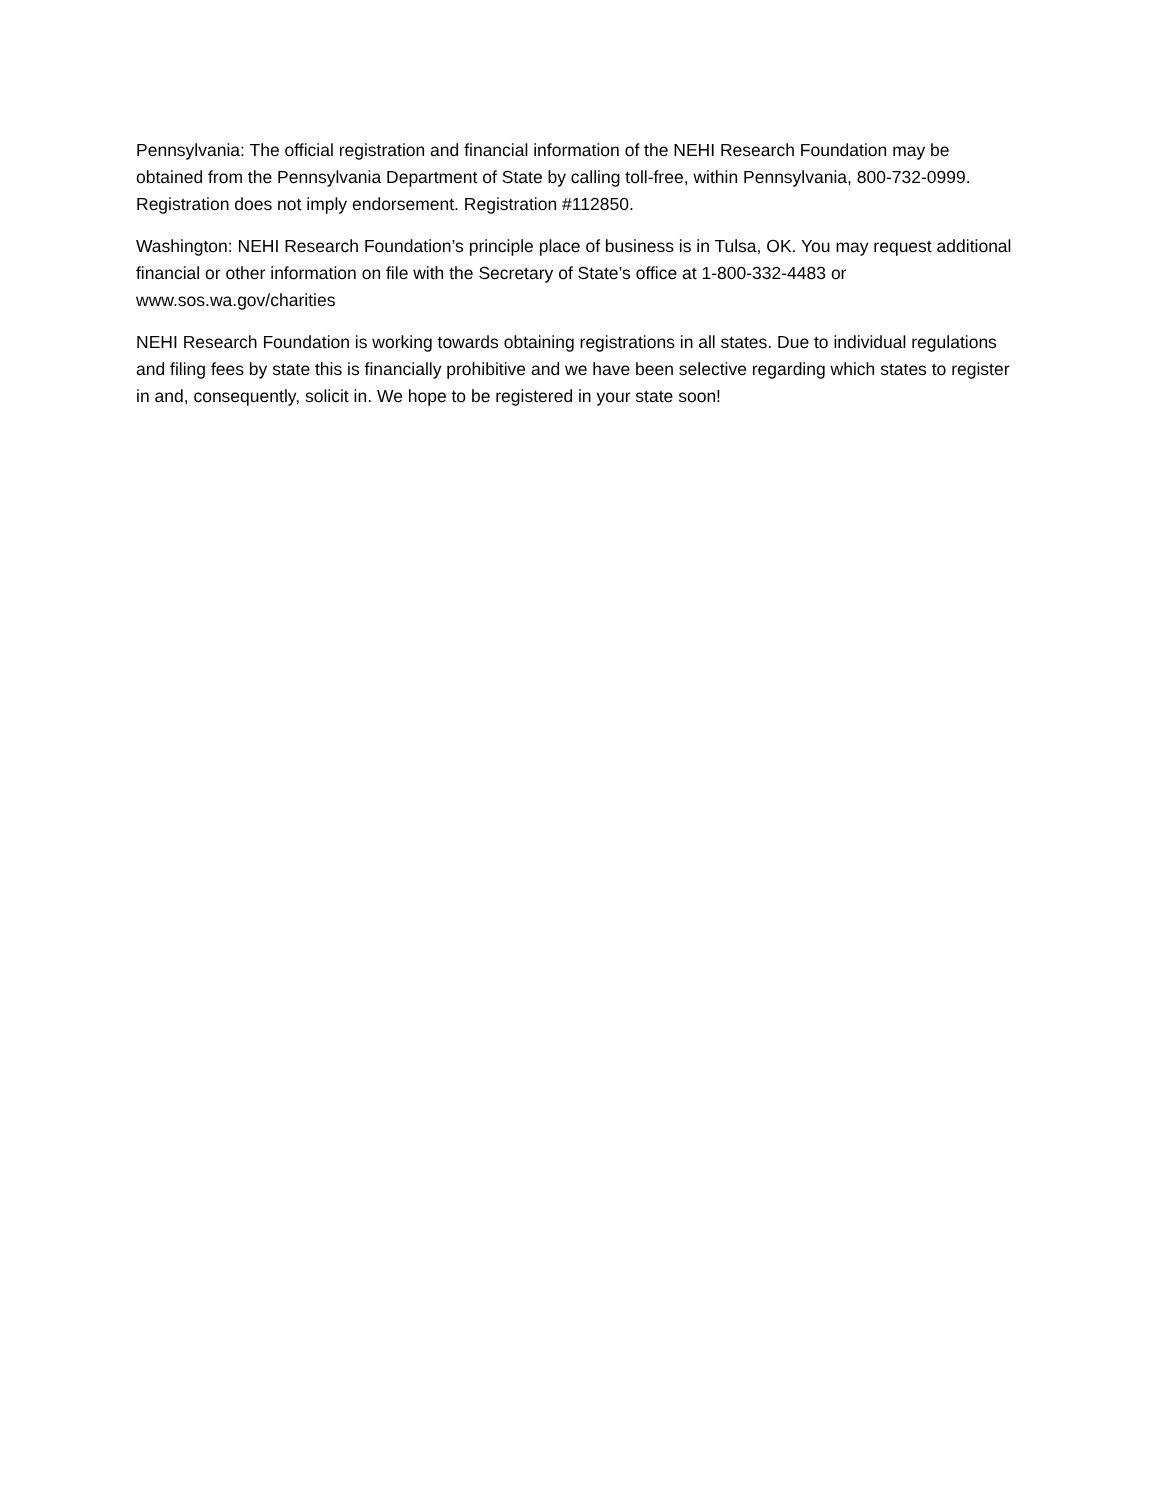Pennsylvania: The official registration and financial information of the NEHI Research Foundation may be obtained from the Pennsylvania Department of State by calling toll-free, within Pennsylvania, 800-732-0999. Registration does not imply endorsement. Registration #112850.
Washington: NEHI Research Foundation’s principle place of business is in Tulsa, OK. You may request additional financial or other information on file with the Secretary of State’s office at 1-800-332-4483 or www.sos.wa.gov/charities
NEHI Research Foundation is working towards obtaining registrations in all states. Due to individual regulations and filing fees by state this is financially prohibitive and we have been selective regarding which states to register in and, consequently, solicit in. We hope to be registered in your state soon!